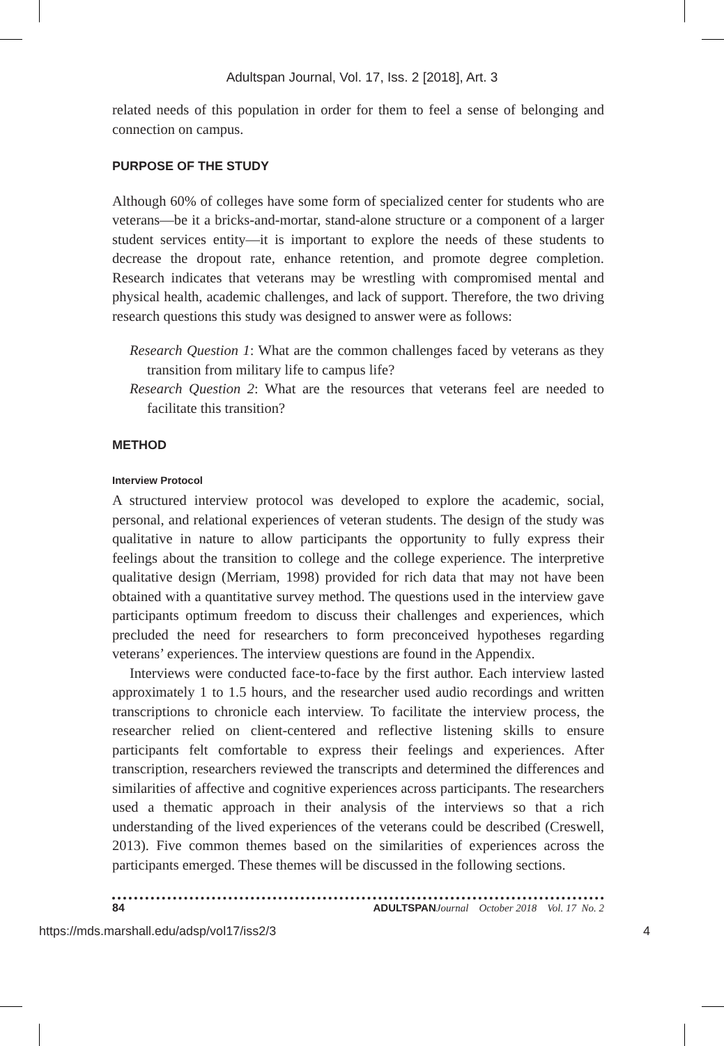Adultspan Journal, Vol. 17, Iss. 2 [2018], Art. 3
related needs of this population in order for them to feel a sense of belonging and connection on campus.
PURPOSE OF THE STUDY
Although 60% of colleges have some form of specialized center for students who are veterans—be it a bricks-and-mortar, stand-alone structure or a component of a larger student services entity—it is important to explore the needs of these students to decrease the dropout rate, enhance retention, and promote degree completion. Research indicates that veterans may be wrestling with compromised mental and physical health, academic challenges, and lack of support. Therefore, the two driving research questions this study was designed to answer were as follows:
Research Question 1: What are the common challenges faced by veterans as they transition from military life to campus life?
Research Question 2: What are the resources that veterans feel are needed to facilitate this transition?
METHOD
Interview Protocol
A structured interview protocol was developed to explore the academic, social, personal, and relational experiences of veteran students. The design of the study was qualitative in nature to allow participants the opportunity to fully express their feelings about the transition to college and the college experience. The interpretive qualitative design (Merriam, 1998) provided for rich data that may not have been obtained with a quantitative survey method. The questions used in the interview gave participants optimum freedom to discuss their challenges and experiences, which precluded the need for researchers to form preconceived hypotheses regarding veterans’ experiences. The interview questions are found in the Appendix.
Interviews were conducted face-to-face by the first author. Each interview lasted approximately 1 to 1.5 hours, and the researcher used audio recordings and written transcriptions to chronicle each interview. To facilitate the interview process, the researcher relied on client-centered and reflective listening skills to ensure participants felt comfortable to express their feelings and experiences. After transcription, researchers reviewed the transcripts and determined the differences and similarities of affective and cognitive experiences across participants. The researchers used a thematic approach in their analysis of the interviews so that a rich understanding of the lived experiences of the veterans could be described (Creswell, 2013). Five common themes based on the similarities of experiences across the participants emerged. These themes will be discussed in the following sections.
84 ADULTSPAN Journal October 2018 Vol. 17 No. 2
https://mds.marshall.edu/adsp/vol17/iss2/3 4